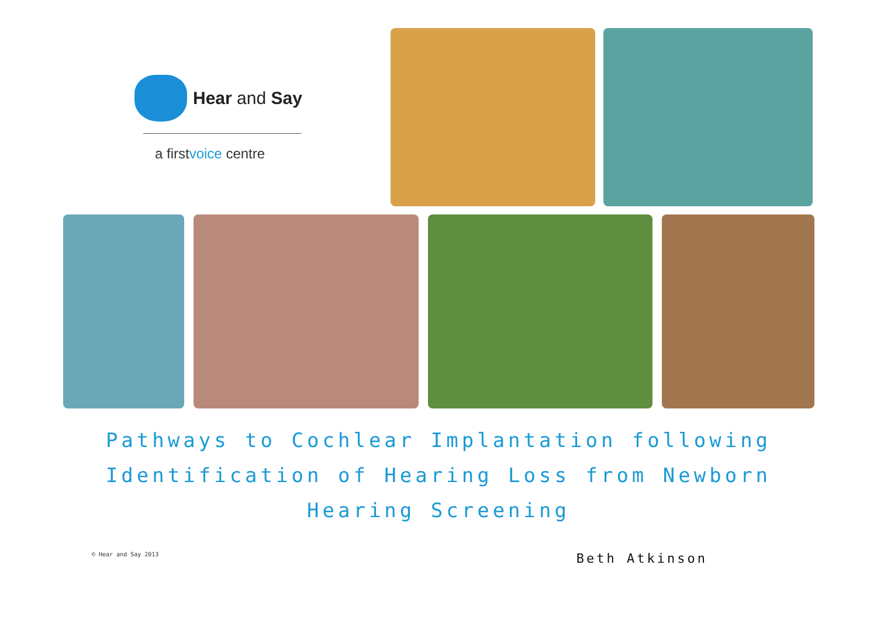Hear and Say
a firstvoice centre
Pathways to Cochlear Implantation following
Identification of Hearing Loss from Newborn
Hearing Screening
© Hear and Say 2013 Beth Atkinson